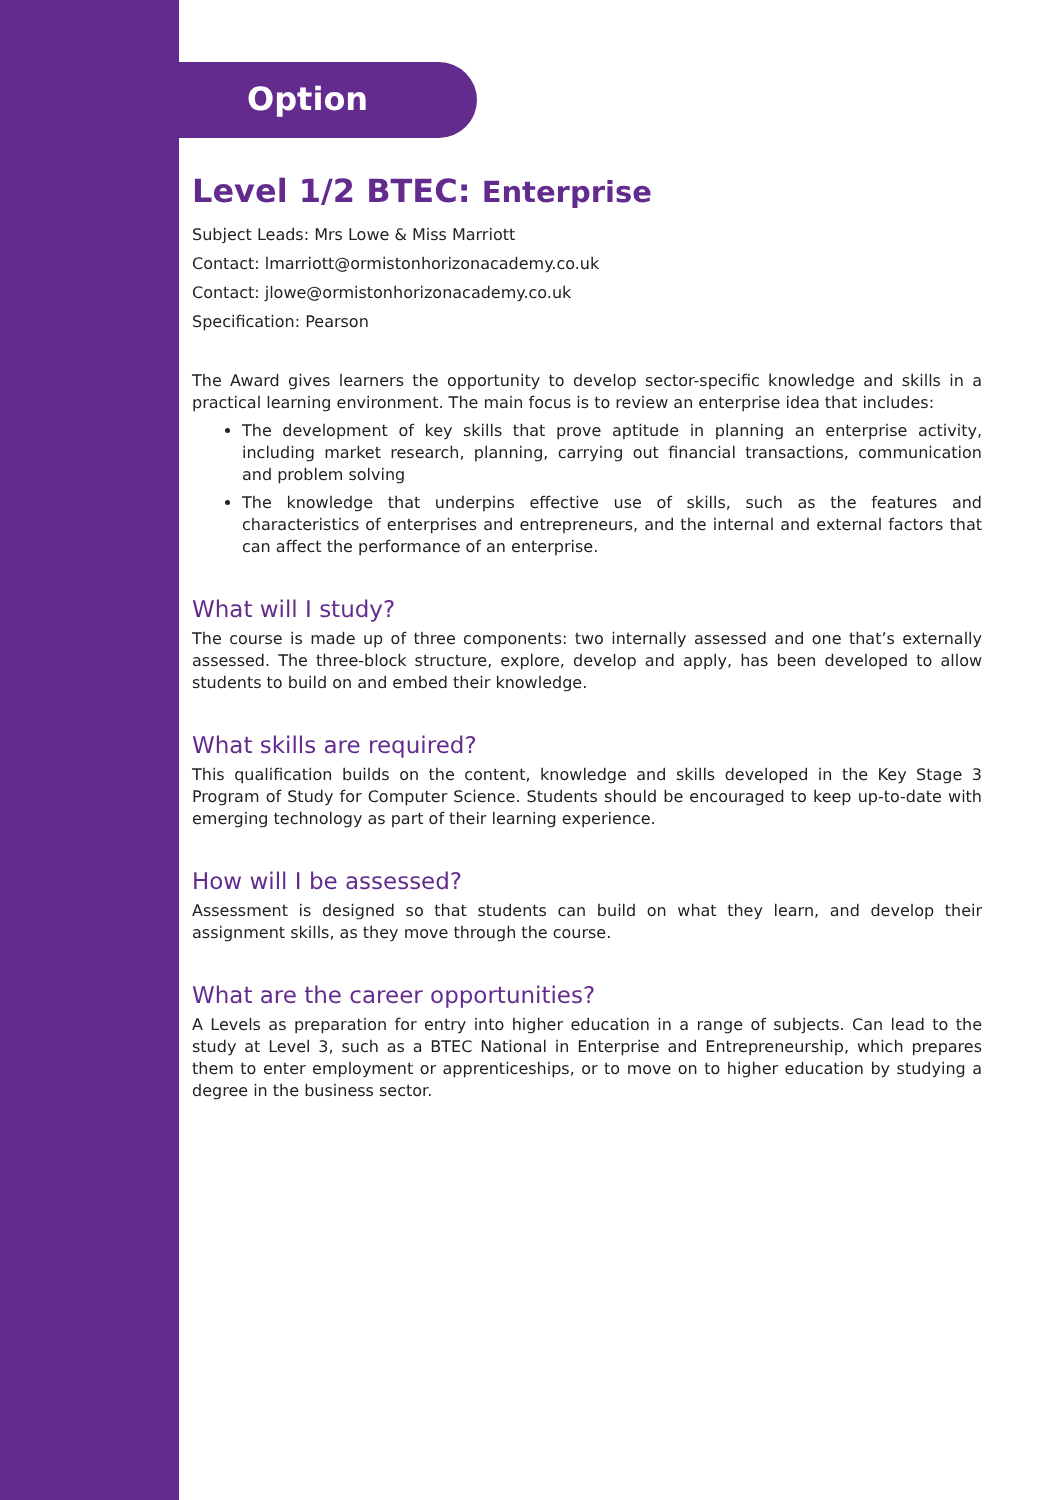Option
Level 1/2 BTEC: Enterprise
Subject Leads: Mrs Lowe & Miss Marriott
Contact: lmarriott@ormistonhorizonacademy.co.uk
Contact: jlowe@ormistonhorizonacademy.co.uk
Specification: Pearson
The Award gives learners the opportunity to develop sector-specific knowledge and skills in a practical learning environment. The main focus is to review an enterprise idea that includes:
The development of key skills that prove aptitude in planning an enterprise activity, including market research, planning, carrying out financial transactions, communication and problem solving
The knowledge that underpins effective use of skills, such as the features and characteristics of enterprises and entrepreneurs, and the internal and external factors that can affect the performance of an enterprise.
What will I study?
The course is made up of three components: two internally assessed and one that’s externally assessed. The three-block structure, explore, develop and apply, has been developed to allow students to build on and embed their knowledge.
What skills are required?
This qualification builds on the content, knowledge and skills developed in the Key Stage 3 Program of Study for Computer Science. Students should be encouraged to keep up-to-date with emerging technology as part of their learning experience.
How will I be assessed?
Assessment is designed so that students can build on what they learn, and develop their assignment skills, as they move through the course.
What are the career opportunities?
A Levels as preparation for entry into higher education in a range of subjects. Can lead to the study at Level 3, such as a BTEC National in Enterprise and Entrepreneurship, which prepares them to enter employment or apprenticeships, or to move on to higher education by studying a degree in the business sector.